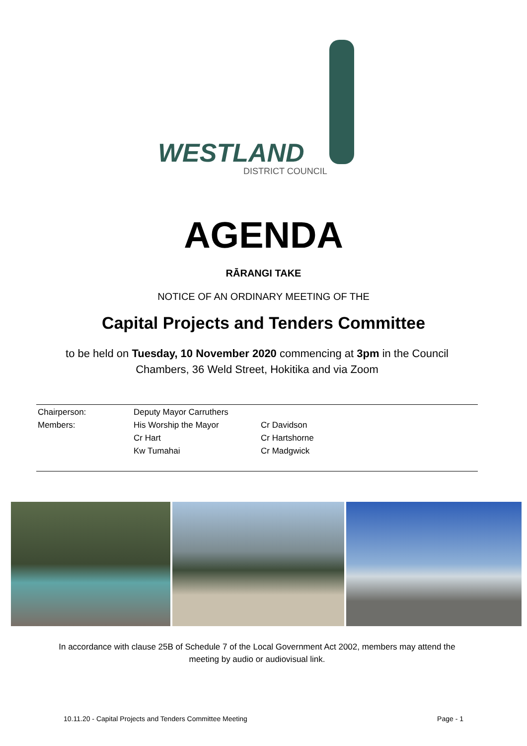WESTLAND
DISTRICT COUNCIL
AGENDA
RĀRANGI TAKE
NOTICE OF AN ORDINARY MEETING OF THE
Capital Projects and Tenders Committee
to be held on Tuesday, 10 November 2020 commencing at 3pm in the Council Chambers, 36 Weld Street, Hokitika and via Zoom
| Chairperson: | Deputy Mayor Carruthers | |
| Members: | His Worship the Mayor | Cr Davidson |
| | Cr Hart | Cr Hartshorne |
| | Kw Tumahai | Cr Madgwick |
In accordance with clause 25B of Schedule 7 of the Local Government Act 2002, members may attend the meeting by audio or audiovisual link.
10.11.20 - Capital Projects and Tenders Committee Meeting Page - 1